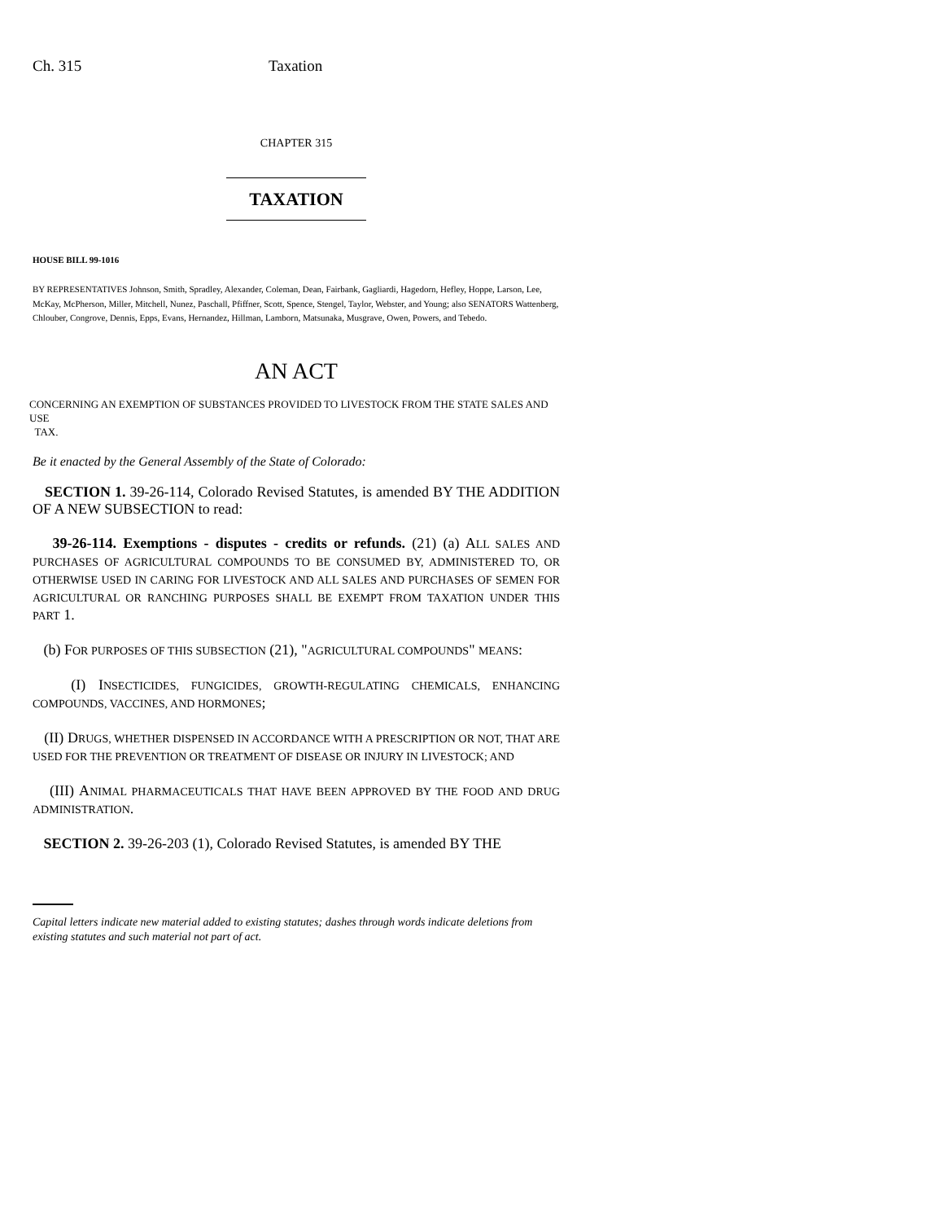Ch. 315 Taxation
CHAPTER 315
TAXATION
HOUSE BILL 99-1016
BY REPRESENTATIVES Johnson, Smith, Spradley, Alexander, Coleman, Dean, Fairbank, Gagliardi, Hagedorn, Hefley, Hoppe, Larson, Lee, McKay, McPherson, Miller, Mitchell, Nunez, Paschall, Pfiffner, Scott, Spence, Stengel, Taylor, Webster, and Young; also SENATORS Wattenberg, Chlouber, Congrove, Dennis, Epps, Evans, Hernandez, Hillman, Lamborn, Matsunaka, Musgrave, Owen, Powers, and Tebedo.
AN ACT
CONCERNING AN EXEMPTION OF SUBSTANCES PROVIDED TO LIVESTOCK FROM THE STATE SALES AND USE
TAX.
Be it enacted by the General Assembly of the State of Colorado:
SECTION 1. 39-26-114, Colorado Revised Statutes, is amended BY THE ADDITION OF A NEW SUBSECTION to read:
39-26-114. Exemptions - disputes - credits or refunds. (21) (a) ALL SALES AND PURCHASES OF AGRICULTURAL COMPOUNDS TO BE CONSUMED BY, ADMINISTERED TO, OR OTHERWISE USED IN CARING FOR LIVESTOCK AND ALL SALES AND PURCHASES OF SEMEN FOR AGRICULTURAL OR RANCHING PURPOSES SHALL BE EXEMPT FROM TAXATION UNDER THIS PART 1.
(b) FOR PURPOSES OF THIS SUBSECTION (21), "AGRICULTURAL COMPOUNDS" MEANS:
(I) INSECTICIDES, FUNGICIDES, GROWTH-REGULATING CHEMICALS, ENHANCING COMPOUNDS, VACCINES, AND HORMONES;
(II) DRUGS, WHETHER DISPENSED IN ACCORDANCE WITH A PRESCRIPTION OR NOT, THAT ARE USED FOR THE PREVENTION OR TREATMENT OF DISEASE OR INJURY IN LIVESTOCK; AND
(III) ANIMAL PHARMACEUTICALS THAT HAVE BEEN APPROVED BY THE FOOD AND DRUG ADMINISTRATION.
SECTION 2. 39-26-203 (1), Colorado Revised Statutes, is amended BY THE
Capital letters indicate new material added to existing statutes; dashes through words indicate deletions from existing statutes and such material not part of act.